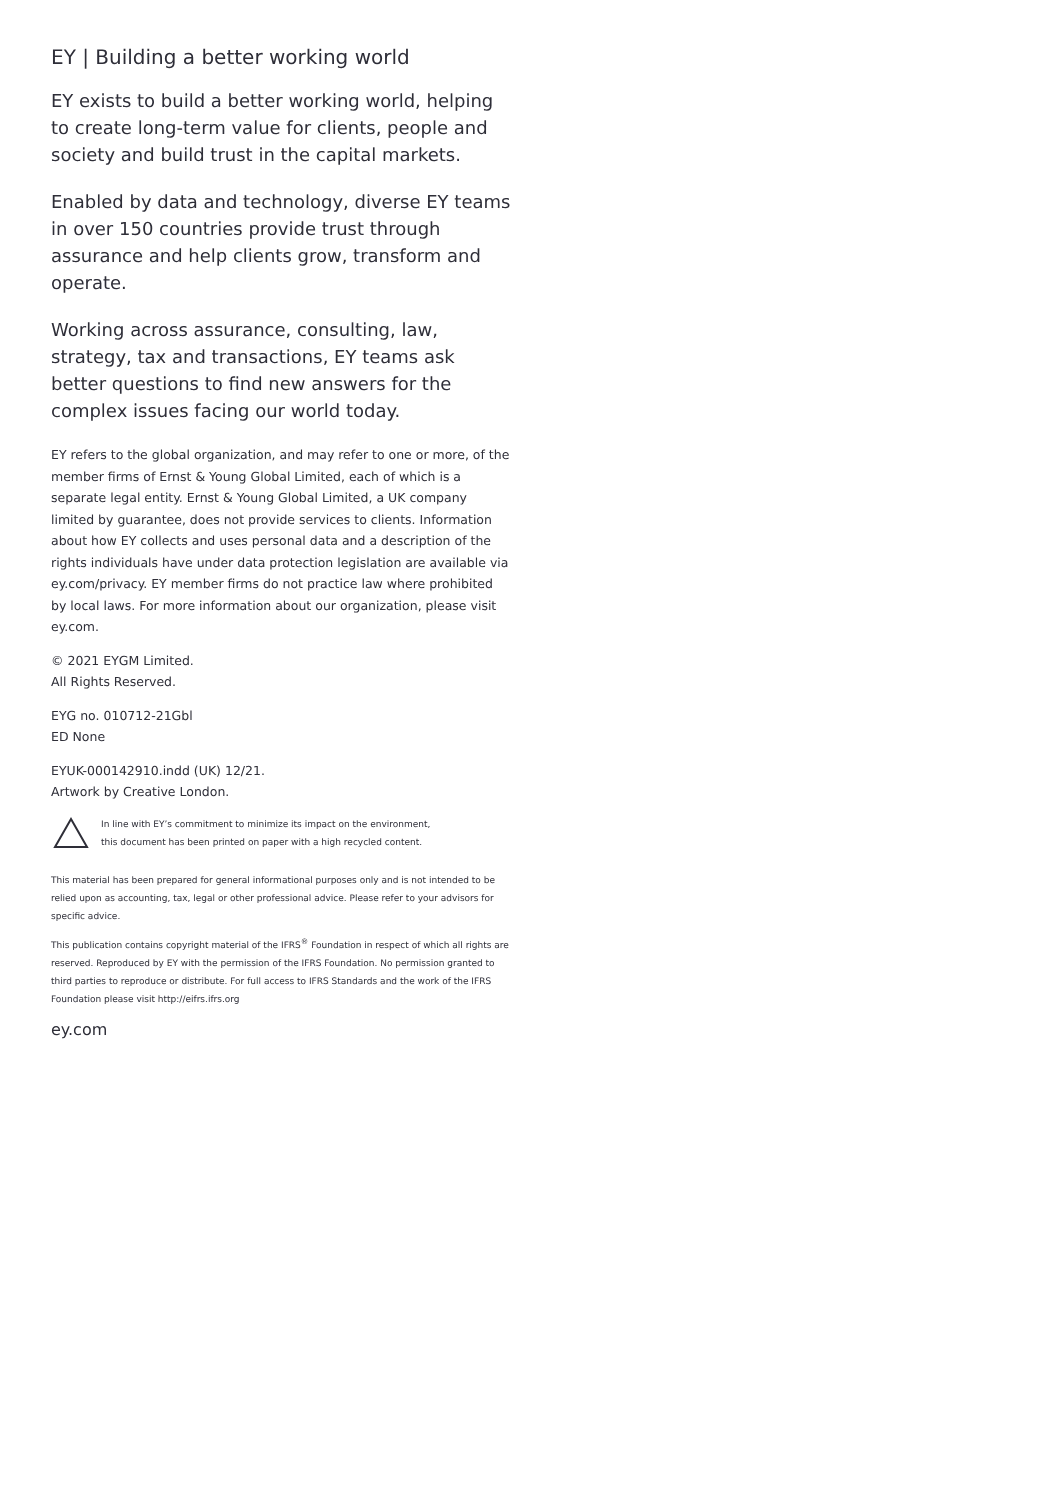EY | Building a better working world
EY exists to build a better working world, helping to create long-term value for clients, people and society and build trust in the capital markets.
Enabled by data and technology, diverse EY teams in over 150 countries provide trust through assurance and help clients grow, transform and operate.
Working across assurance, consulting, law, strategy, tax and transactions, EY teams ask better questions to find new answers for the complex issues facing our world today.
EY refers to the global organization, and may refer to one or more, of the member firms of Ernst & Young Global Limited, each of which is a separate legal entity. Ernst & Young Global Limited, a UK company limited by guarantee, does not provide services to clients. Information about how EY collects and uses personal data and a description of the rights individuals have under data protection legislation are available via ey.com/privacy. EY member firms do not practice law where prohibited by local laws. For more information about our organization, please visit ey.com.
© 2021 EYGM Limited.
All Rights Reserved.
EYG no. 010712-21Gbl
ED None
EYUK-000142910.indd (UK) 12/21.
Artwork by Creative London.
In line with EY’s commitment to minimize its impact on the environment,
this document has been printed on paper with a high recycled content.
This material has been prepared for general informational purposes only and is not intended to be relied upon as accounting, tax, legal or other professional advice. Please refer to your advisors for specific advice.
This publication contains copyright material of the IFRS<sup>®</sup> Foundation in respect of which all rights are reserved. Reproduced by EY with the permission of the IFRS Foundation. No permission granted to third parties to reproduce or distribute. For full access to IFRS Standards and the work of the IFRS Foundation please visit http://eifrs.ifrs.org
ey.com